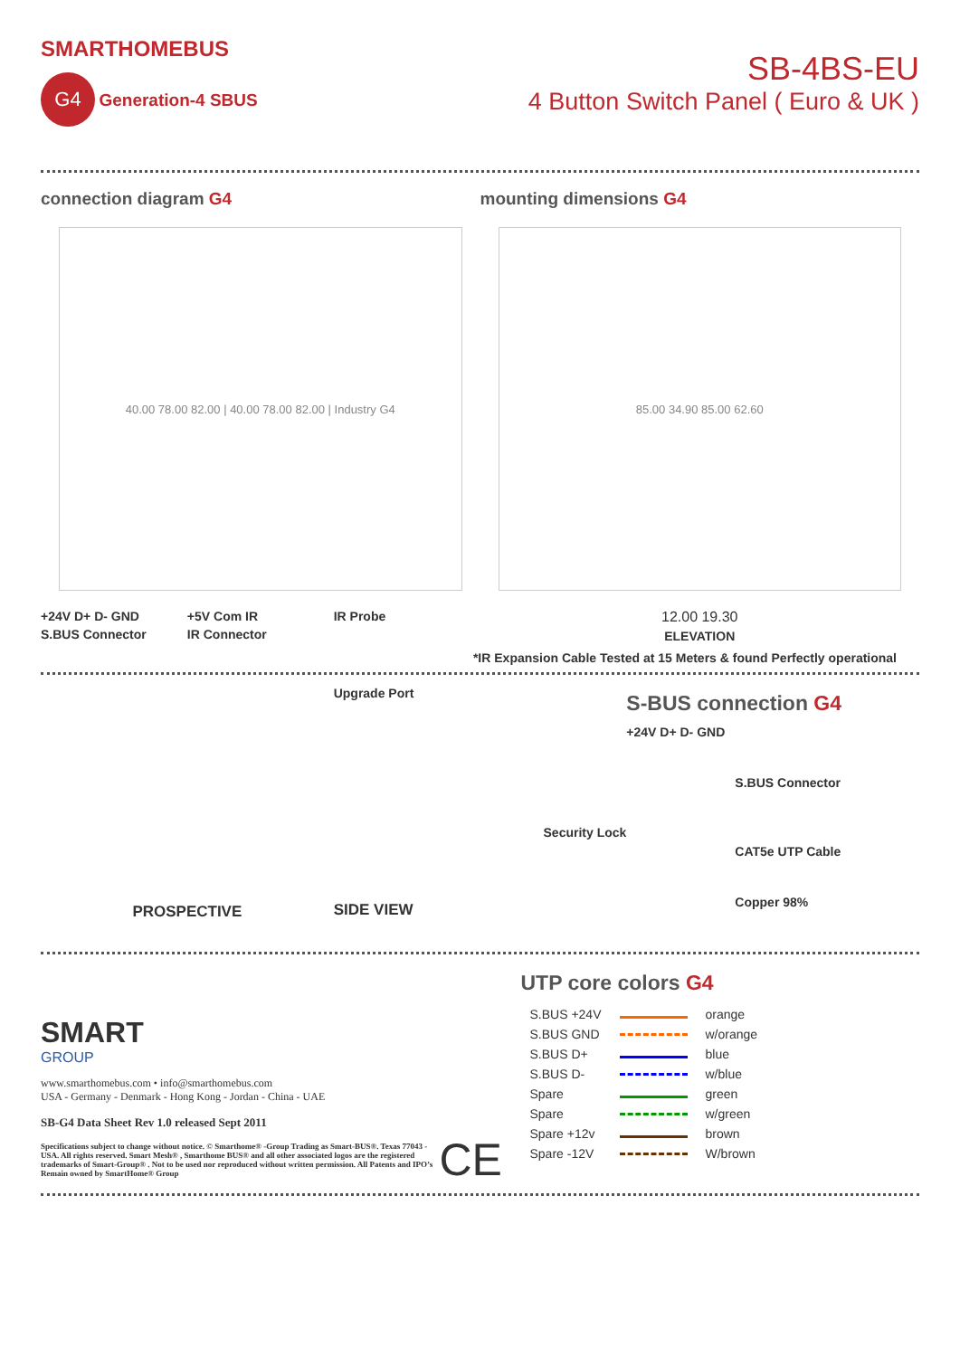SMARTHOMEBUS
G4 Generation-4 SBUS
SB-4BS-EU
4 Button Switch Panel ( Euro & UK )
connection diagram G4
40.00 78.00 82.00 | 40.00 78.00 82.00 | Industry G4
+24V D+ D- GND +5V Com IR IR Probe
S.BUS Connector IR Connector
mounting dimensions G4
85.00 34.90 85.00 62.60
12.00 19.30
ELEVATION
*IR Expansion Cable Tested at 15 Meters & found Perfectly operational
PROSPECTIVE
Upgrade Port
Security Lock
SIDE VIEW
S-BUS connection G4
+24V D+ D- GND
S.BUS Connector
CAT5e UTP Cable
Copper 98%
SMART
GROUP
www.smarthomebus.com • info@smarthomebus.com
USA - Germany - Denmark - Hong Kong - Jordan - China - UAE
SB-G4 Data Sheet Rev 1.0 released Sept 2011
Specifications subject to change without notice. © Smarthome® -Group Trading as Smart-BUS®. Texas 77043 - USA. All rights reserved. Smart Mesh® , Smarthome BUS® and all other associated logos are the registered trademarks of Smart-Group® . Not to be used nor reproduced without written permission. All Patents and IPO’s Remain owned by SmartHome® Group
CE
UTP core colors G4
| S.BUS +24V | | orange |
| S.BUS GND | | w/orange |
| S.BUS D+ | | blue |
| S.BUS D- | | w/blue |
| Spare | | green |
| Spare | | w/green |
| Spare +12v | | brown |
| Spare -12V | | W/brown |